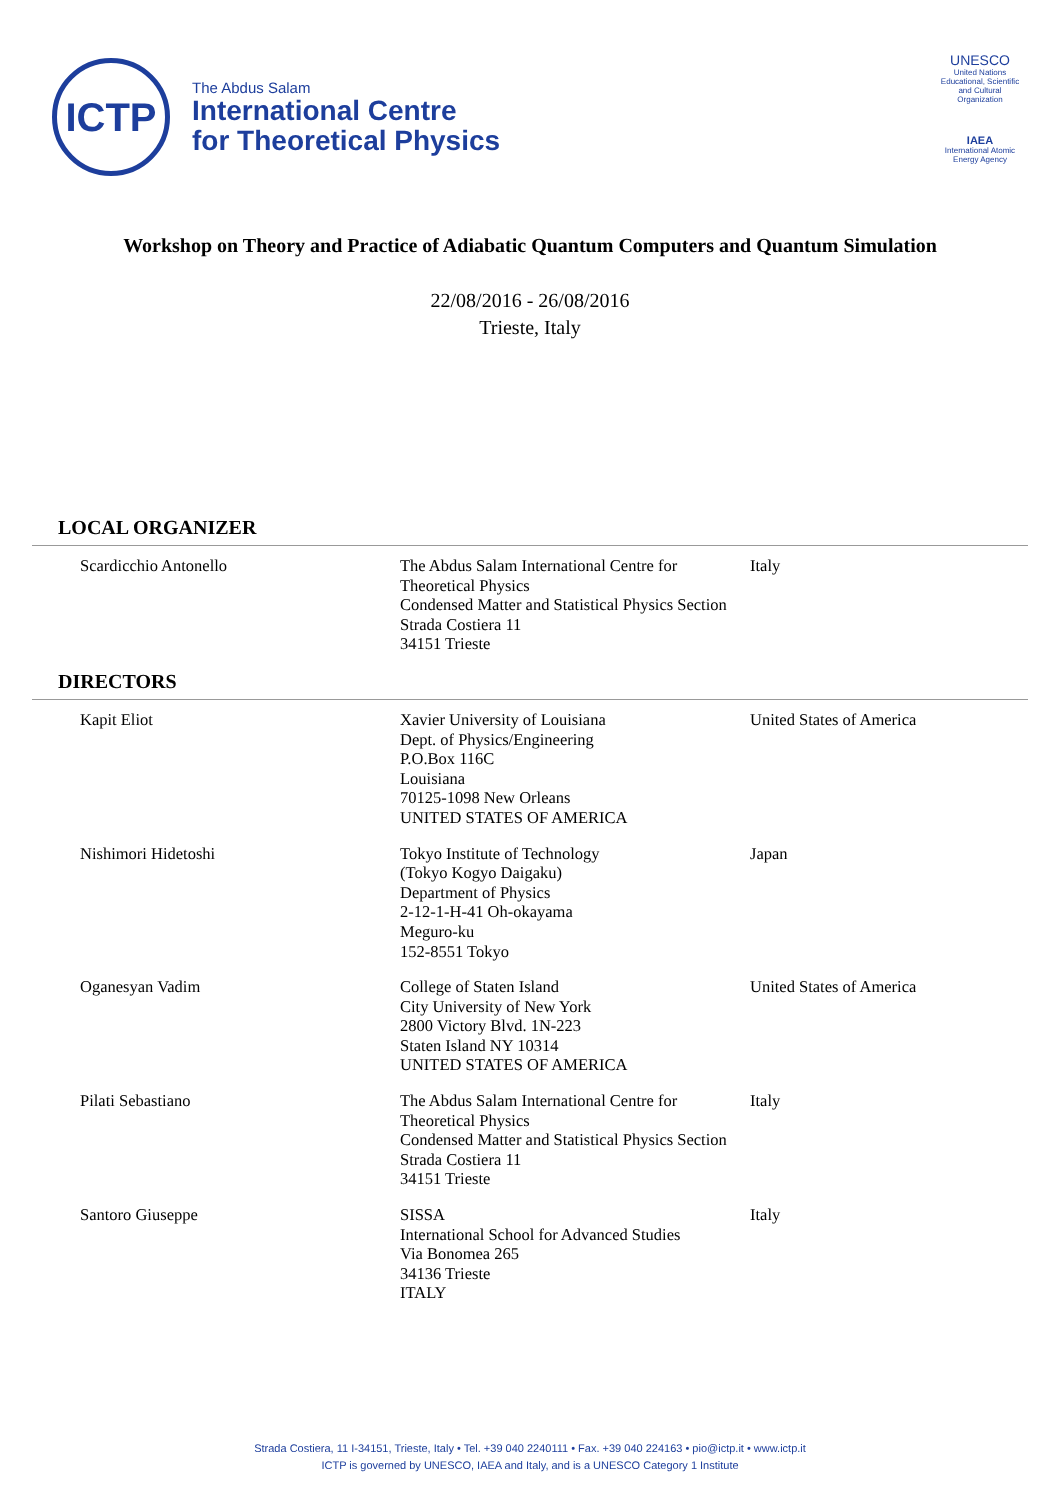ICTP
The Abdus Salam
International Centre
for Theoretical Physics
UNESCO
United Nations Educational, Scientific and Cultural Organization
IAEA
International Atomic Energy Agency
Workshop on Theory and Practice of Adiabatic Quantum Computers and Quantum Simulation
22/08/2016 - 26/08/2016
Trieste, Italy
LOCAL ORGANIZER
| Scardicchio Antonello | The Abdus Salam International Centre for Theoretical Physics Condensed Matter and Statistical Physics Section Strada Costiera 11 34151 Trieste | Italy |
DIRECTORS
| Kapit Eliot | Xavier University of Louisiana Dept. of Physics/Engineering P.O.Box 116C Louisiana 70125-1098 New Orleans UNITED STATES OF AMERICA | United States of America |
| Nishimori Hidetoshi | Tokyo Institute of Technology (Tokyo Kogyo Daigaku) Department of Physics 2-12-1-H-41 Oh-okayama Meguro-ku 152-8551 Tokyo | Japan |
| Oganesyan Vadim | College of Staten Island City University of New York 2800 Victory Blvd. 1N-223 Staten Island NY 10314 UNITED STATES OF AMERICA | United States of America |
| Pilati Sebastiano | The Abdus Salam International Centre for Theoretical Physics Condensed Matter and Statistical Physics Section Strada Costiera 11 34151 Trieste | Italy |
| Santoro Giuseppe | SISSA International School for Advanced Studies Via Bonomea 265 34136 Trieste ITALY | Italy |
Strada Costiera, 11 I-34151, Trieste, Italy • Tel. +39 040 2240111 • Fax. +39 040 224163 • pio@ictp.it • www.ictp.it
ICTP is governed by UNESCO, IAEA and Italy, and is a UNESCO Category 1 Institute